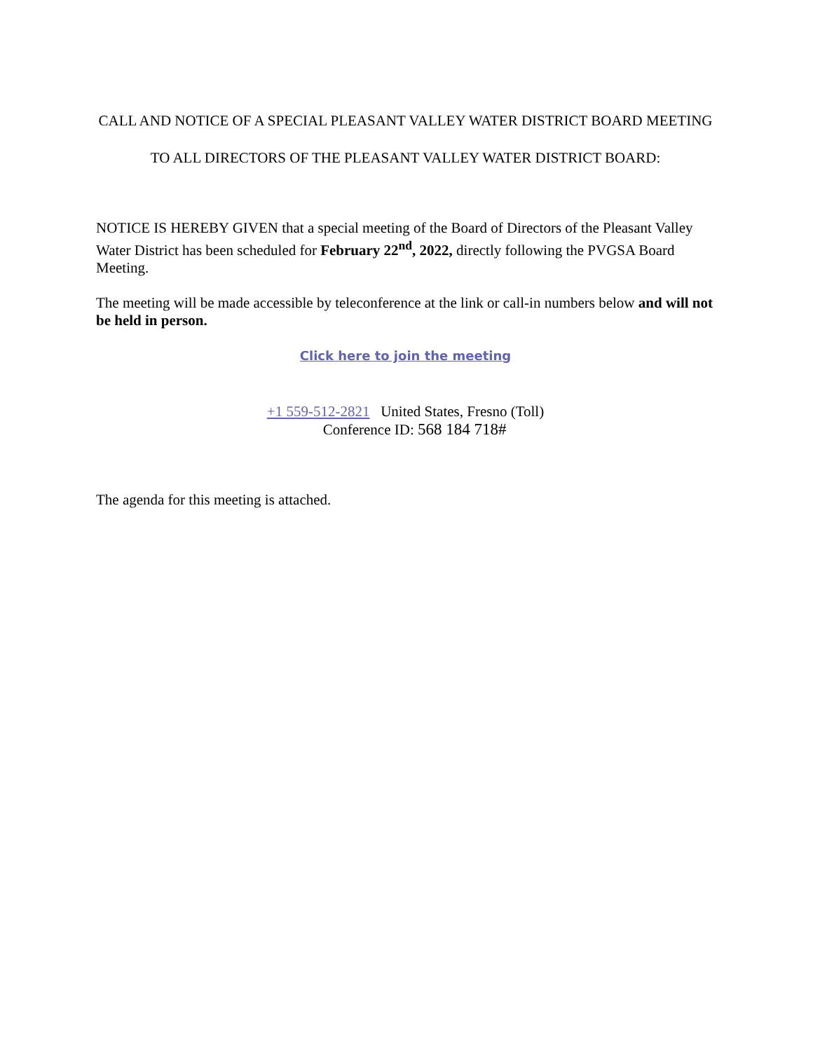CALL AND NOTICE OF A SPECIAL PLEASANT VALLEY WATER DISTRICT BOARD MEETING
TO ALL DIRECTORS OF THE PLEASANT VALLEY WATER DISTRICT BOARD:
NOTICE IS HEREBY GIVEN that a special meeting of the Board of Directors of the Pleasant Valley Water District has been scheduled for February 22<sup>nd</sup>, 2022, directly following the PVGSA Board Meeting.
The meeting will be made accessible by teleconference at the link or call-in numbers below and will not be held in person.
Click here to join the meeting
+1 559-512-2821 United States, Fresno (Toll)
Conference ID: 568 184 718#
The agenda for this meeting is attached.